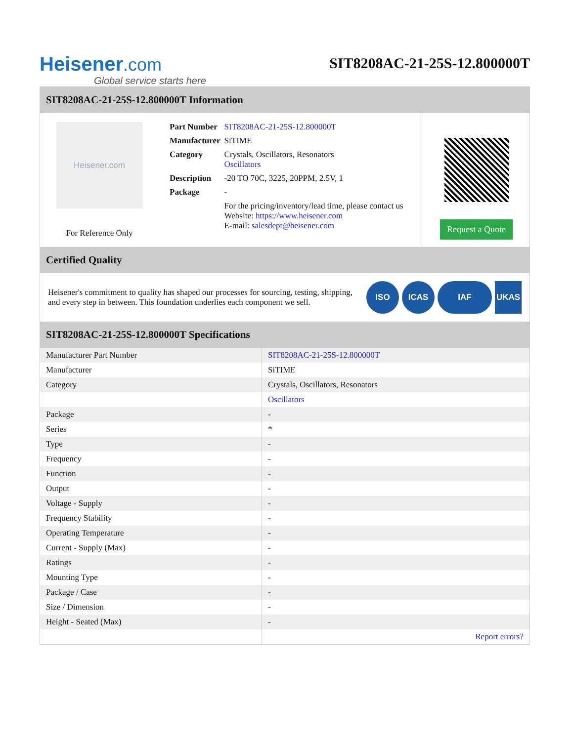Heisener.com
Global service starts here
SIT8208AC-21-25S-12.800000T
SIT8208AC-21-25S-12.800000T Information
Heisener.com
For Reference Only
| Part Number | SIT8208AC-21-25S-12.800000T |
| Manufacturer | SiTIME |
| Category | Crystals, Oscillators, Resonators Oscillators |
| Description | -20 TO 70C, 3225, 20PPM, 2.5V, 1 |
| Package | - |
| | For the pricing/inventory/lead time, please contact us Website: https://www.heisener.com E-mail: salesdept@heisener.com |
Request a Quote
Certified Quality
Heisener's commitment to quality has shaped our processes for sourcing, testing, shipping, and every step in between. This foundation underlies each component we sell.
ISO ICAS IAF UKAS
SIT8208AC-21-25S-12.800000T Specifications
| Manufacturer Part Number | SIT8208AC-21-25S-12.800000T |
| Manufacturer | SiTIME |
| Category | Crystals, Oscillators, Resonators |
| | Oscillators |
| Package | - |
| Series | * |
| Type | - |
| Frequency | - |
| Function | - |
| Output | - |
| Voltage - Supply | - |
| Frequency Stability | - |
| Operating Temperature | - |
| Current - Supply (Max) | - |
| Ratings | - |
| Mounting Type | - |
| Package / Case | - |
| Size / Dimension | - |
| Height - Seated (Max) | - |
| | Report errors? |